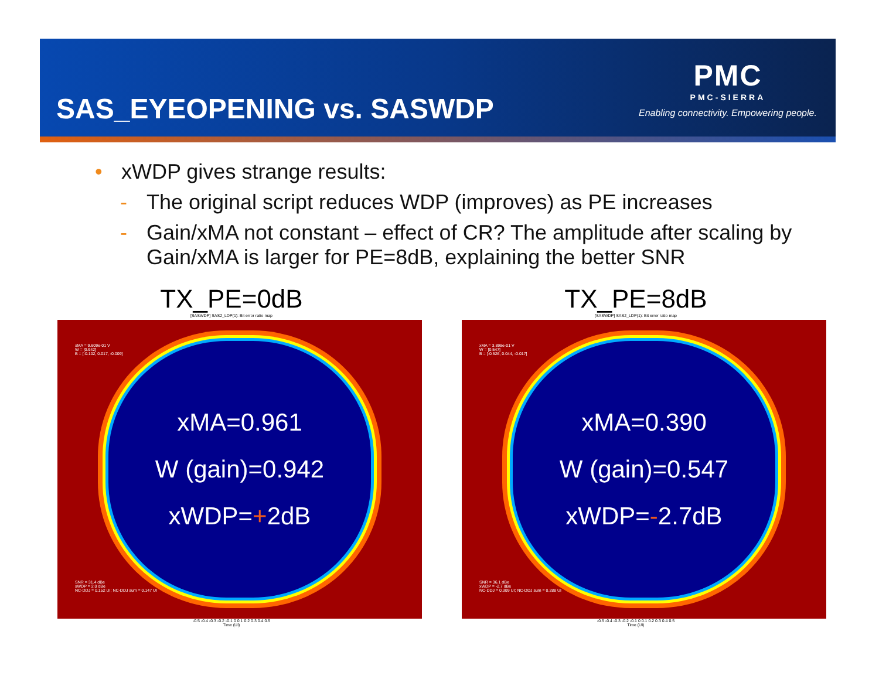SAS_EYEOPENING vs. SASWDP
PMC
PMC-SIERRA
Enabling connectivity. Empowering people.
• xWDP gives strange results:
- The original script reduces WDP (improves) as PE increases
- Gain/xMA not constant – effect of CR? The amplitude after scaling by Gain/xMA is larger for PE=8dB, explaining the better SNR
TX_PE=0dB
[SASWDP] SAS2_LDP(1): Bit error ratio map
xMA = 9.609e-01 V
W = [0.942]
B = [-0.102, 0.017, -0.009]
xMA=0.961
W (gain)=0.942
xWDP=+2dB
SNR = 31.4 dBe
xWDP = 2.0 dBe
NC-DDJ = 0.152 UI; NC-DDJ sum = 0.147 UI
-0.5 -0.4 -0.3 -0.2 -0.1 0 0.1 0.2 0.3 0.4 0.5
Time (UI)
TX_PE=8dB
[SASWDP] SAS2_LDP(1): Bit error ratio map
xMA = 3.898e-01 V
W = [0.547]
B = [-0.526, 0.044, -0.017]
xMA=0.390
W (gain)=0.547
xWDP=-2.7dB
SNR = 36.1 dBe
xWDP = -2.7 dBe
NC-DDJ = 0.309 UI; NC-DDJ sum = 0.288 UI
-0.5 -0.4 -0.3 -0.2 -0.1 0 0.1 0.2 0.3 0.4 0.5
Time (UI)